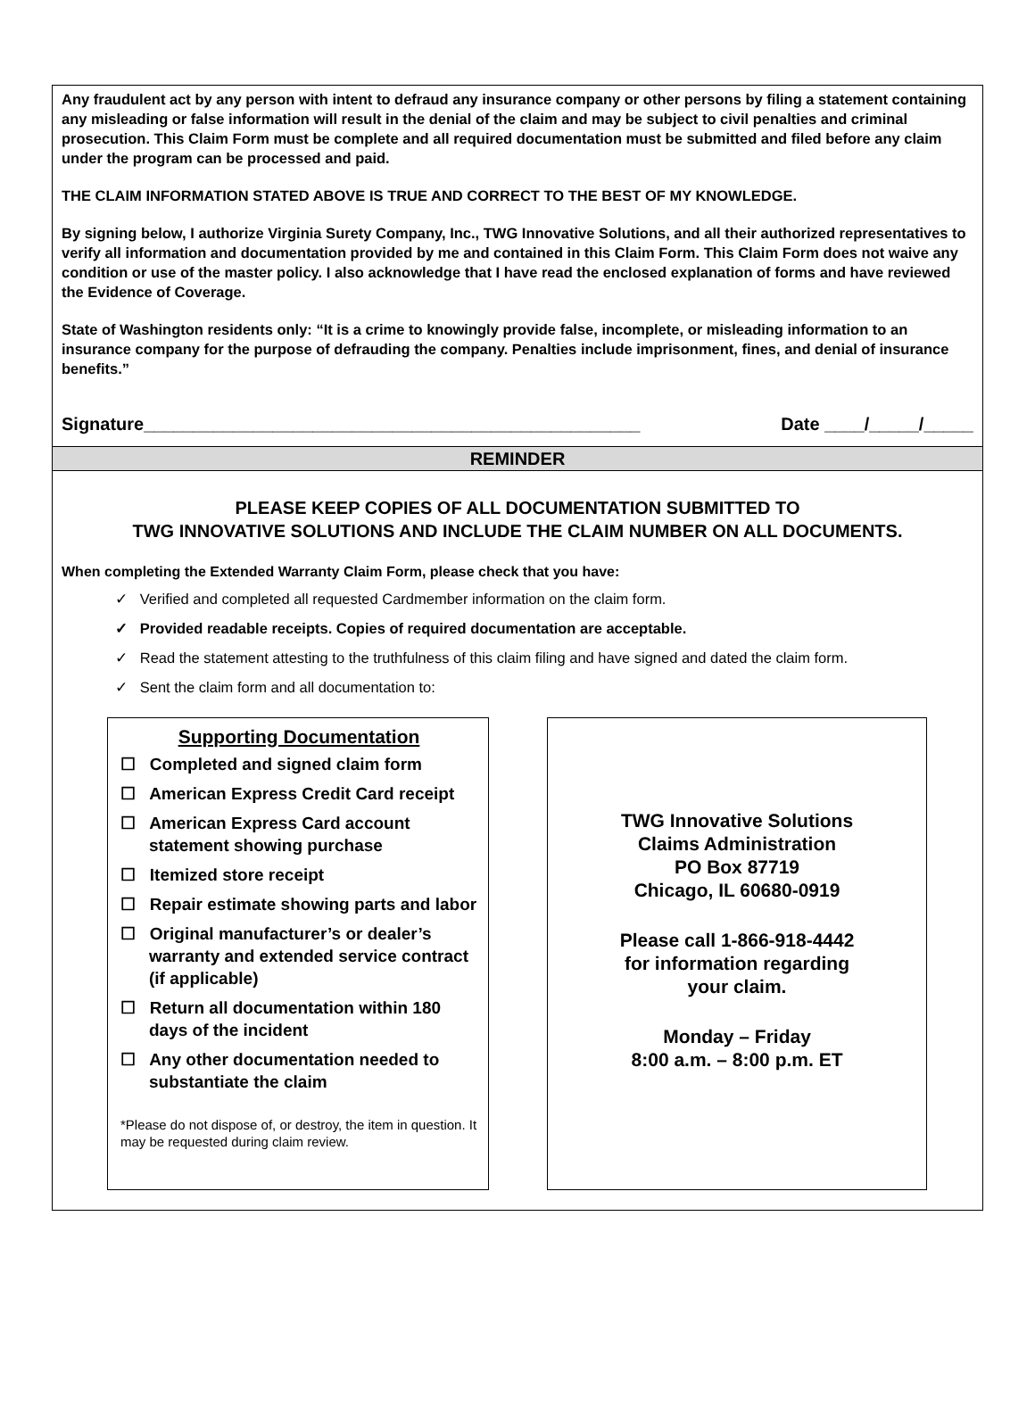Any fraudulent act by any person with intent to defraud any insurance company or other persons by filing a statement containing any misleading or false information will result in the denial of the claim and may be subject to civil penalties and criminal prosecution. This Claim Form must be complete and all required documentation must be submitted and filed before any claim under the program can be processed and paid.
THE CLAIM INFORMATION STATED ABOVE IS TRUE AND CORRECT TO THE BEST OF MY KNOWLEDGE.
By signing below, I authorize Virginia Surety Company, Inc., TWG Innovative Solutions, and all their authorized representatives to verify all information and documentation provided by me and contained in this Claim Form. This Claim Form does not waive any condition or use of the master policy. I also acknowledge that I have read the enclosed explanation of forms and have reviewed the Evidence of Coverage.
State of Washington residents only: “It is a crime to knowingly provide false, incomplete, or misleading information to an insurance company for the purpose of defrauding the company. Penalties include imprisonment, fines, and denial of insurance benefits.”
Signature__________________________________________________ Date ____/_____/_____
REMINDER
PLEASE KEEP COPIES OF ALL DOCUMENTATION SUBMITTED TO
TWG INNOVATIVE SOLUTIONS AND INCLUDE THE CLAIM NUMBER ON ALL DOCUMENTS.
When completing the Extended Warranty Claim Form, please check that you have:
✓ Verified and completed all requested Cardmember information on the claim form.
✓ Provided readable receipts. Copies of required documentation are acceptable.
✓ Read the statement attesting to the truthfulness of this claim filing and have signed and dated the claim form.
✓ Sent the claim form and all documentation to:
Supporting Documentation
☐ Completed and signed claim form
☐ American Express Credit Card receipt
☐ American Express Card account statement showing purchase
☐ Itemized store receipt
☐ Repair estimate showing parts and labor
☐ Original manufacturer’s or dealer’s warranty and extended service contract (if applicable)
☐ Return all documentation within 180 days of the incident
☐ Any other documentation needed to substantiate the claim
*Please do not dispose of, or destroy, the item in question. It may be requested during claim review.
TWG Innovative Solutions
Claims Administration
PO Box 87719
Chicago, IL 60680-0919
Please call 1-866-918-4442
for information regarding
your claim.
Monday – Friday
8:00 a.m. – 8:00 p.m. ET